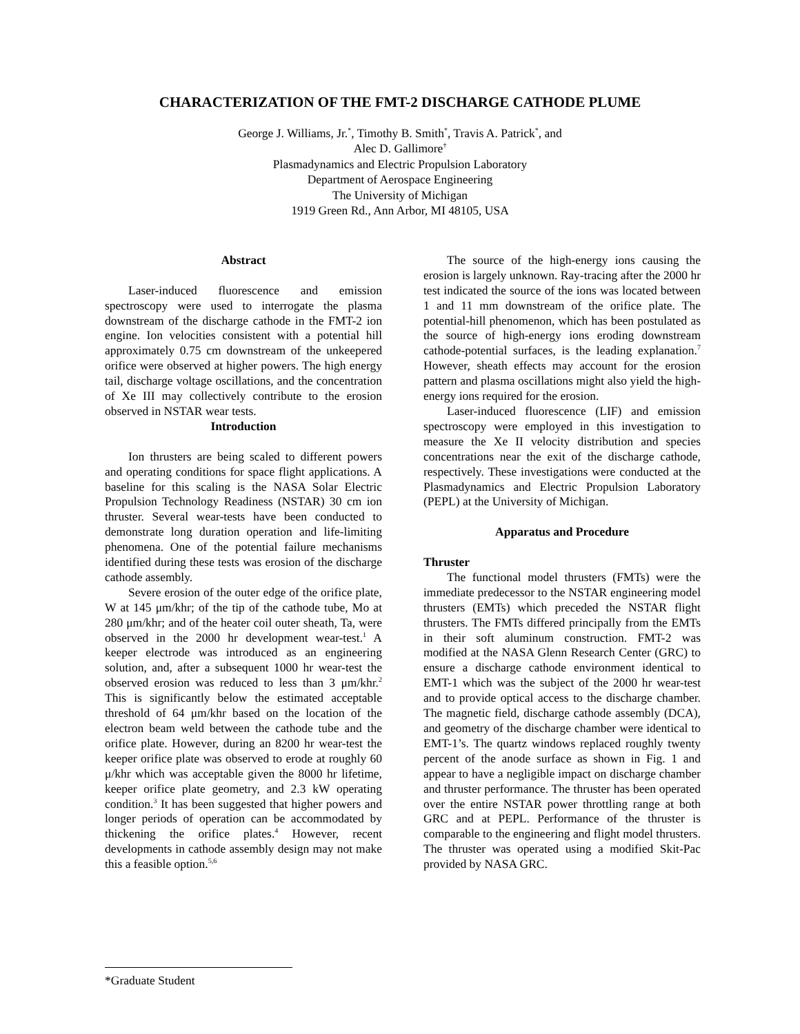CHARACTERIZATION OF THE FMT-2 DISCHARGE CATHODE PLUME
George J. Williams, Jr.<sup>*</sup>, Timothy B. Smith<sup>*</sup>, Travis A. Patrick<sup>*</sup>, and
Alec D. Gallimore<sup>†</sup>
Plasmadynamics and Electric Propulsion Laboratory
Department of Aerospace Engineering
The University of Michigan
1919 Green Rd., Ann Arbor, MI 48105, USA
Abstract
Laser-induced fluorescence and emission spectroscopy were used to interrogate the plasma downstream of the discharge cathode in the FMT-2 ion engine. Ion velocities consistent with a potential hill approximately 0.75 cm downstream of the unkeepered orifice were observed at higher powers. The high energy tail, discharge voltage oscillations, and the concentration of Xe III may collectively contribute to the erosion observed in NSTAR wear tests.
Introduction
Ion thrusters are being scaled to different powers and operating conditions for space flight applications. A baseline for this scaling is the NASA Solar Electric Propulsion Technology Readiness (NSTAR) 30 cm ion thruster. Several wear-tests have been conducted to demonstrate long duration operation and life-limiting phenomena. One of the potential failure mechanisms identified during these tests was erosion of the discharge cathode assembly.
Severe erosion of the outer edge of the orifice plate, W at 145 μm/khr; of the tip of the cathode tube, Mo at 280 μm/khr; and of the heater coil outer sheath, Ta, were observed in the 2000 hr development wear-test.<sup>1</sup> A keeper electrode was introduced as an engineering solution, and, after a subsequent 1000 hr wear-test the observed erosion was reduced to less than 3 μm/khr.<sup>2</sup> This is significantly below the estimated acceptable threshold of 64 μm/khr based on the location of the electron beam weld between the cathode tube and the orifice plate. However, during an 8200 hr wear-test the keeper orifice plate was observed to erode at roughly 60 μ/khr which was acceptable given the 8000 hr lifetime, keeper orifice plate geometry, and 2.3 kW operating condition.<sup>3</sup> It has been suggested that higher powers and longer periods of operation can be accommodated by thickening the orifice plates.<sup>4</sup> However, recent developments in cathode assembly design may not make this a feasible option.<sup>5,6</sup>
The source of the high-energy ions causing the erosion is largely unknown. Ray-tracing after the 2000 hr test indicated the source of the ions was located between 1 and 11 mm downstream of the orifice plate. The potential-hill phenomenon, which has been postulated as the source of high-energy ions eroding downstream cathode-potential surfaces, is the leading explanation.<sup>7</sup> However, sheath effects may account for the erosion pattern and plasma oscillations might also yield the high-energy ions required for the erosion.
Laser-induced fluorescence (LIF) and emission spectroscopy were employed in this investigation to measure the Xe II velocity distribution and species concentrations near the exit of the discharge cathode, respectively. These investigations were conducted at the Plasmadynamics and Electric Propulsion Laboratory (PEPL) at the University of Michigan.
Apparatus and Procedure
Thruster
The functional model thrusters (FMTs) were the immediate predecessor to the NSTAR engineering model thrusters (EMTs) which preceded the NSTAR flight thrusters. The FMTs differed principally from the EMTs in their soft aluminum construction. FMT-2 was modified at the NASA Glenn Research Center (GRC) to ensure a discharge cathode environment identical to EMT-1 which was the subject of the 2000 hr wear-test and to provide optical access to the discharge chamber. The magnetic field, discharge cathode assembly (DCA), and geometry of the discharge chamber were identical to EMT-1’s. The quartz windows replaced roughly twenty percent of the anode surface as shown in Fig. 1 and appear to have a negligible impact on discharge chamber and thruster performance. The thruster has been operated over the entire NSTAR power throttling range at both GRC and at PEPL. Performance of the thruster is comparable to the engineering and flight model thrusters. The thruster was operated using a modified Skit-Pac provided by NASA GRC.
*Graduate Student